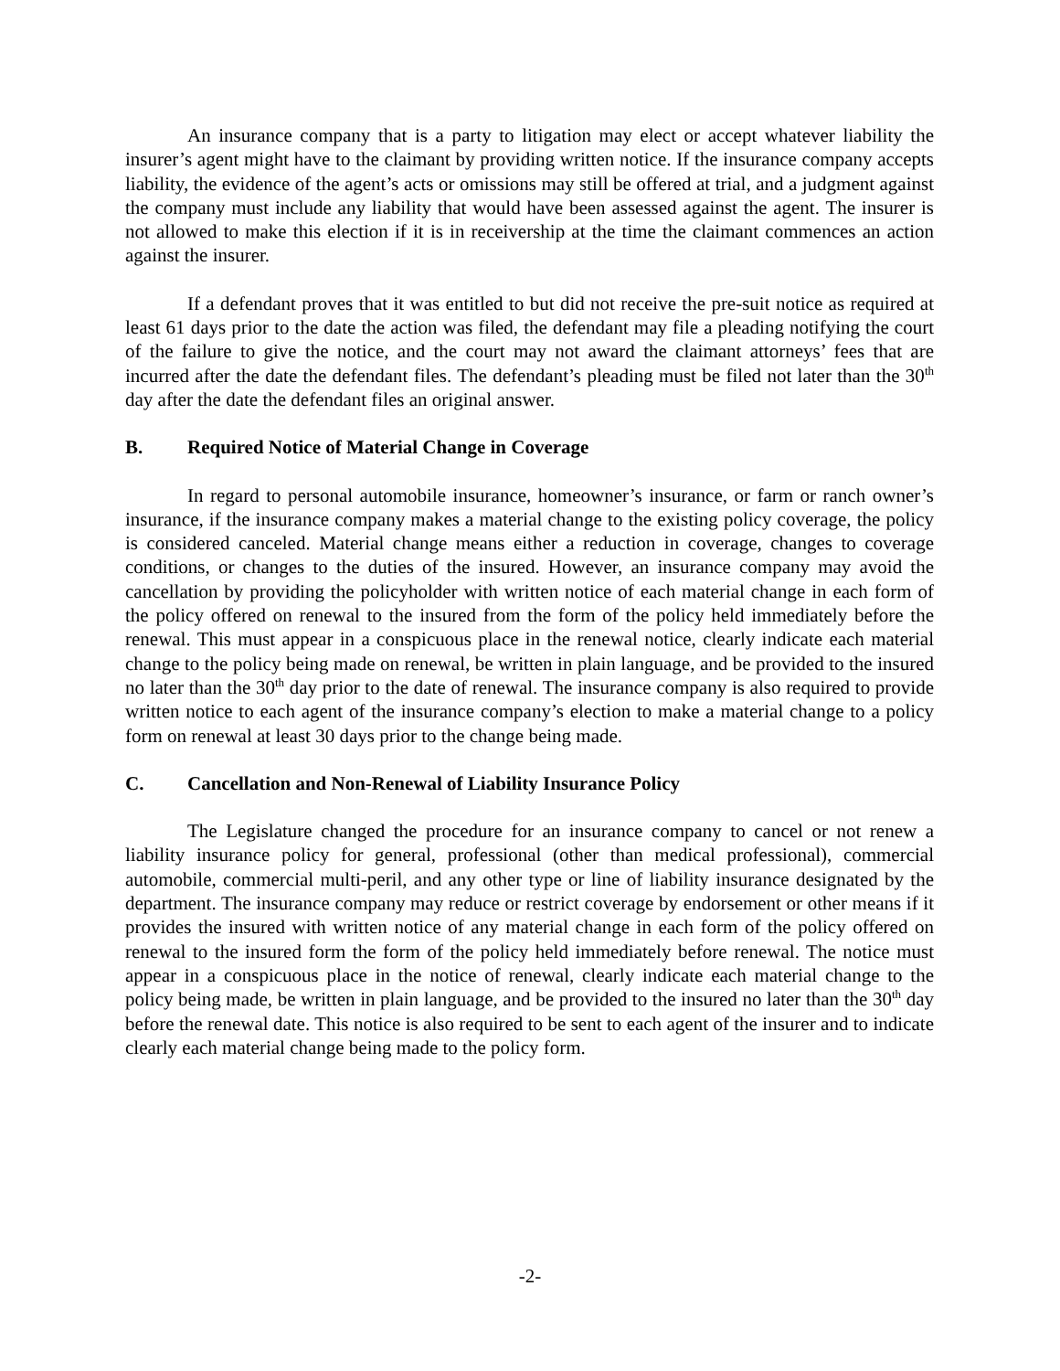An insurance company that is a party to litigation may elect or accept whatever liability the insurer’s agent might have to the claimant by providing written notice. If the insurance company accepts liability, the evidence of the agent’s acts or omissions may still be offered at trial, and a judgment against the company must include any liability that would have been assessed against the agent. The insurer is not allowed to make this election if it is in receivership at the time the claimant commences an action against the insurer.
If a defendant proves that it was entitled to but did not receive the pre-suit notice as required at least 61 days prior to the date the action was filed, the defendant may file a pleading notifying the court of the failure to give the notice, and the court may not award the claimant attorneys’ fees that are incurred after the date the defendant files. The defendant’s pleading must be filed not later than the 30<sup>th</sup> day after the date the defendant files an original answer.
B. Required Notice of Material Change in Coverage
In regard to personal automobile insurance, homeowner’s insurance, or farm or ranch owner’s insurance, if the insurance company makes a material change to the existing policy coverage, the policy is considered canceled. Material change means either a reduction in coverage, changes to coverage conditions, or changes to the duties of the insured. However, an insurance company may avoid the cancellation by providing the policyholder with written notice of each material change in each form of the policy offered on renewal to the insured from the form of the policy held immediately before the renewal. This must appear in a conspicuous place in the renewal notice, clearly indicate each material change to the policy being made on renewal, be written in plain language, and be provided to the insured no later than the 30<sup>th</sup> day prior to the date of renewal. The insurance company is also required to provide written notice to each agent of the insurance company’s election to make a material change to a policy form on renewal at least 30 days prior to the change being made.
C. Cancellation and Non-Renewal of Liability Insurance Policy
The Legislature changed the procedure for an insurance company to cancel or not renew a liability insurance policy for general, professional (other than medical professional), commercial automobile, commercial multi-peril, and any other type or line of liability insurance designated by the department. The insurance company may reduce or restrict coverage by endorsement or other means if it provides the insured with written notice of any material change in each form of the policy offered on renewal to the insured form the form of the policy held immediately before renewal. The notice must appear in a conspicuous place in the notice of renewal, clearly indicate each material change to the policy being made, be written in plain language, and be provided to the insured no later than the 30<sup>th</sup> day before the renewal date. This notice is also required to be sent to each agent of the insurer and to indicate clearly each material change being made to the policy form.
-2-